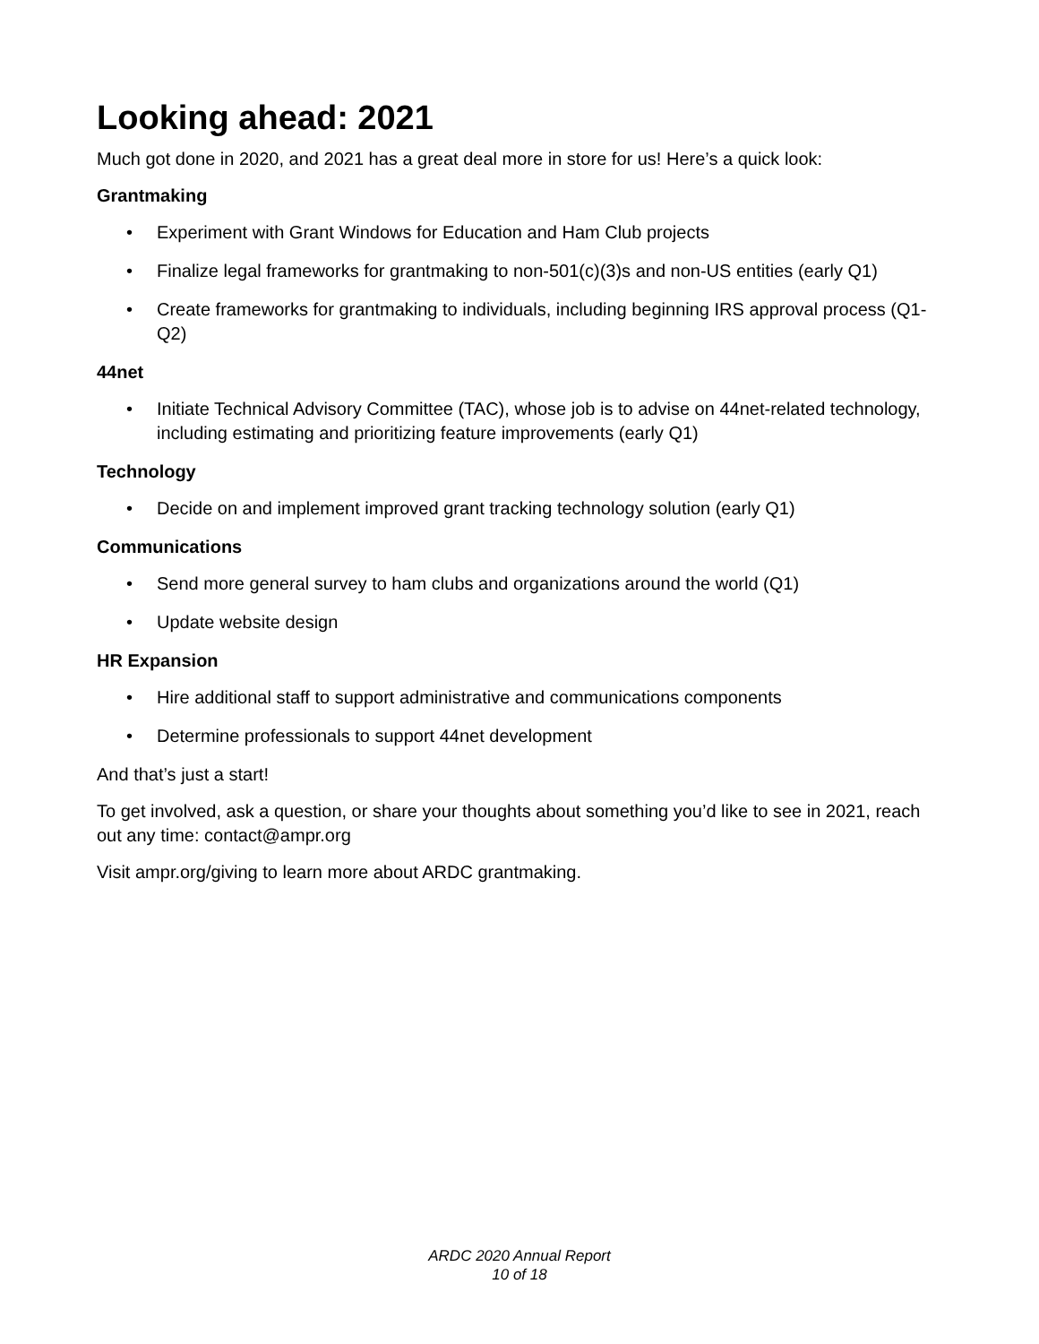Looking ahead: 2021
Much got done in 2020, and 2021 has a great deal more in store for us! Here’s a quick look:
Grantmaking
• Experiment with Grant Windows for Education and Ham Club projects
• Finalize legal frameworks for grantmaking to non-501(c)(3)s and non-US entities (early Q1)
• Create frameworks for grantmaking to individuals, including beginning IRS approval process (Q1-Q2)
44net
• Initiate Technical Advisory Committee (TAC), whose job is to advise on 44net-related technology, including estimating and prioritizing feature improvements (early Q1)
Technology
• Decide on and implement improved grant tracking technology solution (early Q1)
Communications
• Send more general survey to ham clubs and organizations around the world (Q1)
• Update website design
HR Expansion
• Hire additional staff to support administrative and communications components
• Determine professionals to support 44net development
And that’s just a start!
To get involved, ask a question, or share your thoughts about something you’d like to see in 2021, reach out any time: contact@ampr.org
Visit ampr.org/giving to learn more about ARDC grantmaking.
ARDC 2020 Annual Report
10 of 18